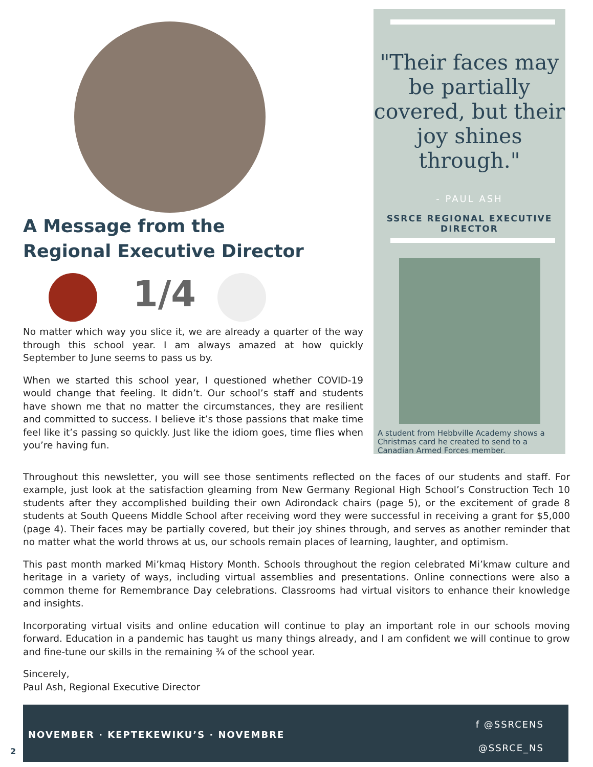A Message from the
Regional Executive Director
1/4
No matter which way you slice it, we are already a quarter of the way through this school year. I am always amazed at how quickly September to June seems to pass us by.
When we started this school year, I questioned whether COVID-19 would change that feeling. It didn’t. Our school’s staff and students have shown me that no matter the circumstances, they are resilient and committed to success. I believe it’s those passions that make time feel like it’s passing so quickly. Just like the idiom goes, time flies when you’re having fun.
"Their faces may be partially covered, but their joy shines through."
- PAUL ASH
SSRCE REGIONAL EXECUTIVE DIRECTOR
A student from Hebbville Academy shows a Christmas card he created to send to a Canadian Armed Forces member.
Throughout this newsletter, you will see those sentiments reflected on the faces of our students and staff. For example, just look at the satisfaction gleaming from New Germany Regional High School’s Construction Tech 10 students after they accomplished building their own Adirondack chairs (page 5), or the excitement of grade 8 students at South Queens Middle School after receiving word they were successful in receiving a grant for $5,000 (page 4). Their faces may be partially covered, but their joy shines through, and serves as another reminder that no matter what the world throws at us, our schools remain places of learning, laughter, and optimism.
This past month marked Mi’kmaq History Month. Schools throughout the region celebrated Mi’kmaw culture and heritage in a variety of ways, including virtual assemblies and presentations. Online connections were also a common theme for Remembrance Day celebrations. Classrooms had virtual visitors to enhance their knowledge and insights.
Incorporating virtual visits and online education will continue to play an important role in our schools moving forward. Education in a pandemic has taught us many things already, and I am confident we will continue to grow and fine-tune our skills in the remaining ¾ of the school year.
Sincerely,
Paul Ash, Regional Executive Director
NOVEMBER · KEPTEKEWIKU’S · NOVEMBRE
f @SSRCENS
@SSRCE_NS
2